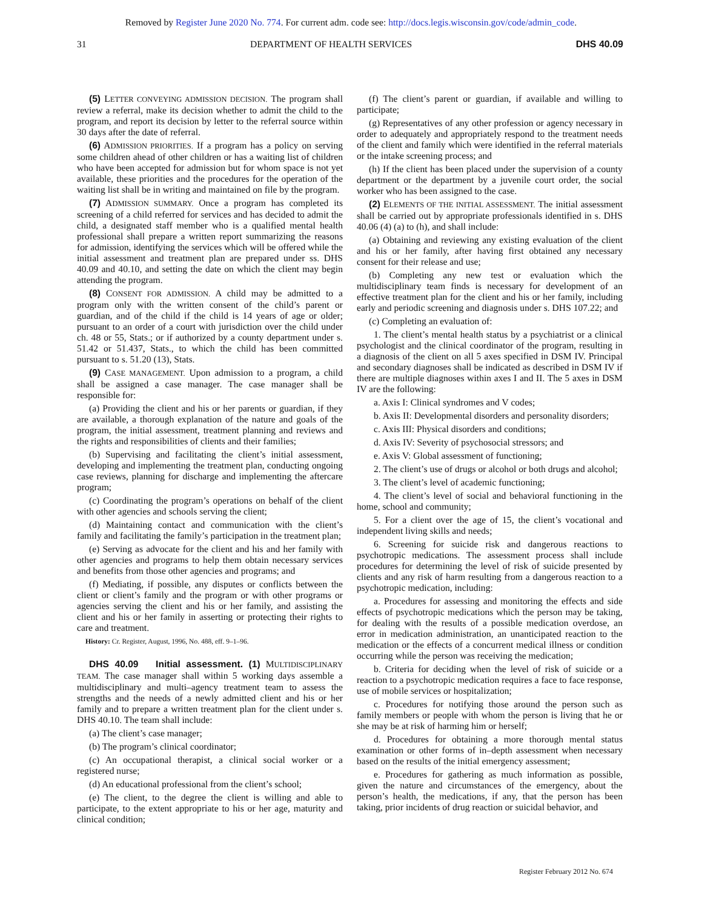Removed by Register June 2020 No. 774. For current adm. code see: http://docs.legis.wisconsin.gov/code/admin_code.
31 DEPARTMENT OF HEALTH SERVICES DHS 40.09
(5) LETTER CONVEYING ADMISSION DECISION. The program shall review a referral, make its decision whether to admit the child to the program, and report its decision by letter to the referral source within 30 days after the date of referral.
(6) ADMISSION PRIORITIES. If a program has a policy on serving some children ahead of other children or has a waiting list of children who have been accepted for admission but for whom space is not yet available, these priorities and the procedures for the operation of the waiting list shall be in writing and maintained on file by the program.
(7) ADMISSION SUMMARY. Once a program has completed its screening of a child referred for services and has decided to admit the child, a designated staff member who is a qualified mental health professional shall prepare a written report summarizing the reasons for admission, identifying the services which will be offered while the initial assessment and treatment plan are prepared under ss. DHS 40.09 and 40.10, and setting the date on which the client may begin attending the program.
(8) CONSENT FOR ADMISSION. A child may be admitted to a program only with the written consent of the child’s parent or guardian, and of the child if the child is 14 years of age or older; pursuant to an order of a court with jurisdiction over the child under ch. 48 or 55, Stats.; or if authorized by a county department under s. 51.42 or 51.437, Stats., to which the child has been committed pursuant to s. 51.20 (13), Stats.
(9) CASE MANAGEMENT. Upon admission to a program, a child shall be assigned a case manager. The case manager shall be responsible for:
(a) Providing the client and his or her parents or guardian, if they are available, a thorough explanation of the nature and goals of the program, the initial assessment, treatment planning and reviews and the rights and responsibilities of clients and their families;
(b) Supervising and facilitating the client’s initial assessment, developing and implementing the treatment plan, conducting ongoing case reviews, planning for discharge and implementing the aftercare program;
(c) Coordinating the program’s operations on behalf of the client with other agencies and schools serving the client;
(d) Maintaining contact and communication with the client’s family and facilitating the family’s participation in the treatment plan;
(e) Serving as advocate for the client and his and her family with other agencies and programs to help them obtain necessary services and benefits from those other agencies and programs; and
(f) Mediating, if possible, any disputes or conflicts between the client or client’s family and the program or with other programs or agencies serving the client and his or her family, and assisting the client and his or her family in asserting or protecting their rights to care and treatment.
History: Cr. Register, August, 1996, No. 488, eff. 9–1–96.
DHS 40.09 Initial assessment. (1) MULTIDISCIPLINARY TEAM. The case manager shall within 5 working days assemble a multidisciplinary and multi–agency treatment team to assess the strengths and the needs of a newly admitted client and his or her family and to prepare a written treatment plan for the client under s. DHS 40.10. The team shall include:
(a) The client’s case manager;
(b) The program’s clinical coordinator;
(c) An occupational therapist, a clinical social worker or a registered nurse;
(d) An educational professional from the client’s school;
(e) The client, to the degree the client is willing and able to participate, to the extent appropriate to his or her age, maturity and clinical condition;
(f) The client’s parent or guardian, if available and willing to participate;
(g) Representatives of any other profession or agency necessary in order to adequately and appropriately respond to the treatment needs of the client and family which were identified in the referral materials or the intake screening process; and
(h) If the client has been placed under the supervision of a county department or the department by a juvenile court order, the social worker who has been assigned to the case.
(2) ELEMENTS OF THE INITIAL ASSESSMENT. The initial assessment shall be carried out by appropriate professionals identified in s. DHS 40.06 (4) (a) to (h), and shall include:
(a) Obtaining and reviewing any existing evaluation of the client and his or her family, after having first obtained any necessary consent for their release and use;
(b) Completing any new test or evaluation which the multidisciplinary team finds is necessary for development of an effective treatment plan for the client and his or her family, including early and periodic screening and diagnosis under s. DHS 107.22; and
(c) Completing an evaluation of:
1. The client’s mental health status by a psychiatrist or a clinical psychologist and the clinical coordinator of the program, resulting in a diagnosis of the client on all 5 axes specified in DSM IV. Principal and secondary diagnoses shall be indicated as described in DSM IV if there are multiple diagnoses within axes I and II. The 5 axes in DSM IV are the following:
a. Axis I: Clinical syndromes and V codes;
b. Axis II: Developmental disorders and personality disorders;
c. Axis III: Physical disorders and conditions;
d. Axis IV: Severity of psychosocial stressors; and
e. Axis V: Global assessment of functioning;
2. The client’s use of drugs or alcohol or both drugs and alcohol;
3. The client’s level of academic functioning;
4. The client’s level of social and behavioral functioning in the home, school and community;
5. For a client over the age of 15, the client’s vocational and independent living skills and needs;
6. Screening for suicide risk and dangerous reactions to psychotropic medications. The assessment process shall include procedures for determining the level of risk of suicide presented by clients and any risk of harm resulting from a dangerous reaction to a psychotropic medication, including:
a. Procedures for assessing and monitoring the effects and side effects of psychotropic medications which the person may be taking, for dealing with the results of a possible medication overdose, an error in medication administration, an unanticipated reaction to the medication or the effects of a concurrent medical illness or condition occurring while the person was receiving the medication;
b. Criteria for deciding when the level of risk of suicide or a reaction to a psychotropic medication requires a face to face response, use of mobile services or hospitalization;
c. Procedures for notifying those around the person such as family members or people with whom the person is living that he or she may be at risk of harming him or herself;
d. Procedures for obtaining a more thorough mental status examination or other forms of in–depth assessment when necessary based on the results of the initial emergency assessment;
e. Procedures for gathering as much information as possible, given the nature and circumstances of the emergency, about the person’s health, the medications, if any, that the person has been taking, prior incidents of drug reaction or suicidal behavior, and
Register February 2012 No. 674